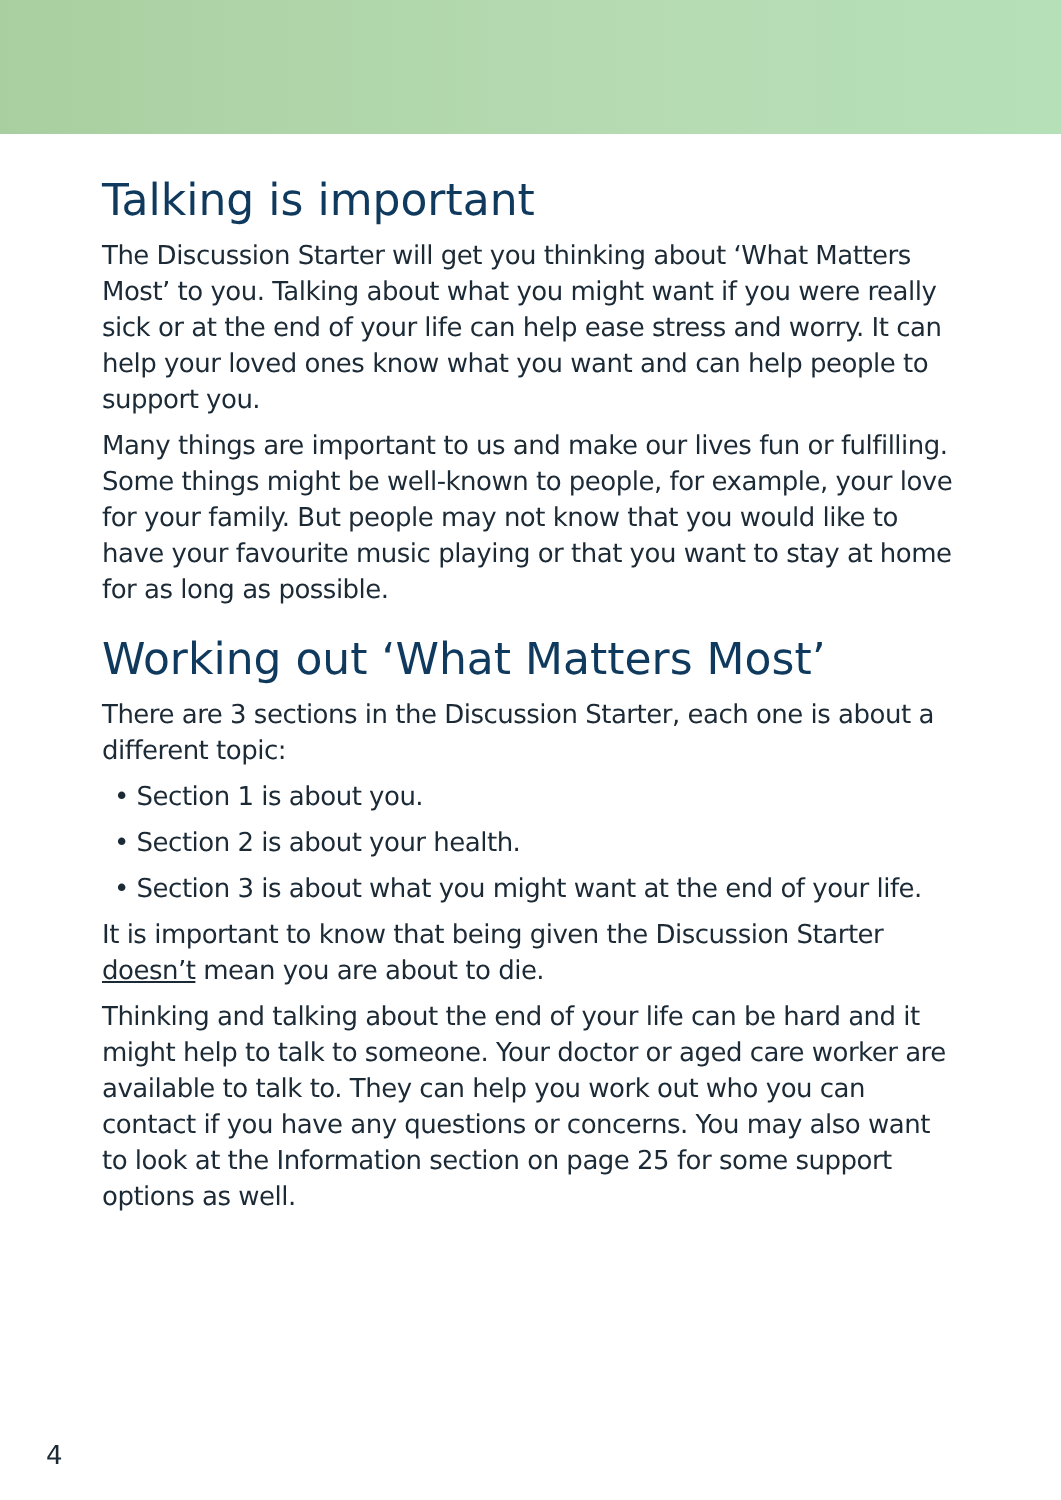Talking is important
The Discussion Starter will get you thinking about ‘What Matters Most’ to you. Talking about what you might want if you were really sick or at the end of your life can help ease stress and worry. It can help your loved ones know what you want and can help people to support you.
Many things are important to us and make our lives fun or fulfilling. Some things might be well-known to people, for example, your love for your family. But people may not know that you would like to have your favourite music playing or that you want to stay at home for as long as possible.
Working out ‘What Matters Most’
There are 3 sections in the Discussion Starter, each one is about a different topic:
• Section 1 is about you.
• Section 2 is about your health.
• Section 3 is about what you might want at the end of your life.
It is important to know that being given the Discussion Starter doesn’t mean you are about to die.
Thinking and talking about the end of your life can be hard and it might help to talk to someone. Your doctor or aged care worker are available to talk to. They can help you work out who you can contact if you have any questions or concerns. You may also want to look at the Information section on page 25 for some support options as well.
4